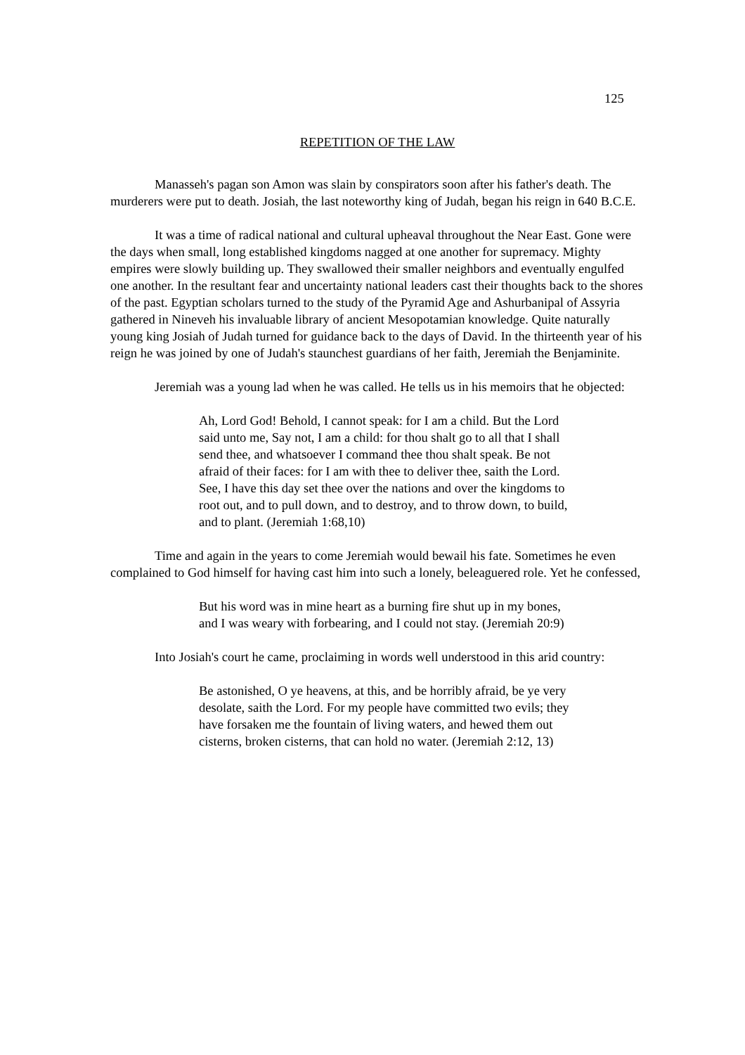125
REPETITION OF THE LAW
Manasseh's pagan son Amon was slain by conspirators soon after his father's death. The murderers were put to death. Josiah, the last noteworthy king of Judah, began his reign in 640 B.C.E.
It was a time of radical national and cultural upheaval throughout the Near East. Gone were the days when small, long established kingdoms nagged at one another for supremacy. Mighty empires were slowly building up. They swallowed their smaller neighbors and eventually engulfed one another. In the resultant fear and uncertainty national leaders cast their thoughts back to the shores of the past. Egyptian scholars turned to the study of the Pyramid Age and Ashurbanipal of Assyria gathered in Nineveh his invaluable library of ancient Mesopotamian knowledge. Quite naturally young king Josiah of Judah turned for guidance back to the days of David. In the thirteenth year of his reign he was joined by one of Judah's staunchest guardians of her faith, Jeremiah the Benjaminite.
Jeremiah was a young lad when he was called. He tells us in his memoirs that he objected:
Ah, Lord God! Behold, I cannot speak: for I am a child. But the Lord said unto me, Say not, I am a child: for thou shalt go to all that I shall send thee, and whatsoever I command thee thou shalt speak. Be not afraid of their faces: for I am with thee to deliver thee, saith the Lord. See, I have this day set thee over the nations and over the kingdoms to root out, and to pull down, and to destroy, and to throw down, to build, and to plant. (Jeremiah 1:68,10)
Time and again in the years to come Jeremiah would bewail his fate. Sometimes he even complained to God himself for having cast him into such a lonely, beleaguered role. Yet he confessed,
But his word was in mine heart as a burning fire shut up in my bones, and I was weary with forbearing, and I could not stay. (Jeremiah 20:9)
Into Josiah's court he came, proclaiming in words well understood in this arid country:
Be astonished, O ye heavens, at this, and be horribly afraid, be ye very desolate, saith the Lord. For my people have committed two evils; they have forsaken me the fountain of living waters, and hewed them out cisterns, broken cisterns, that can hold no water. (Jeremiah 2:12, 13)